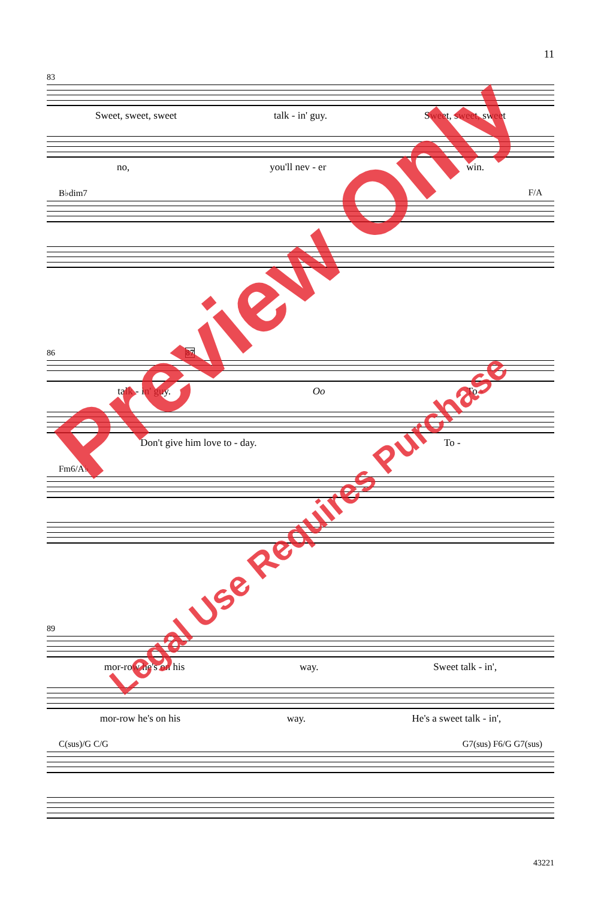11
83
Sweet, sweet, sweet talk - in' guy. Sweet, sweet, sweet
no, you'll nev - er win.
B♭dim7 F/A
86 87
talk - in' guy. Oo To -
Don't give him love to - day. To -
Fm6/A♭
89
mor-row he's on his way. Sweet talk - in',
mor-row he's on his way. He's a sweet talk - in',
C(sus)/G C/G G7(sus) F6/G G7(sus)
Preview Only
Legal Use Requires Purchase
43221